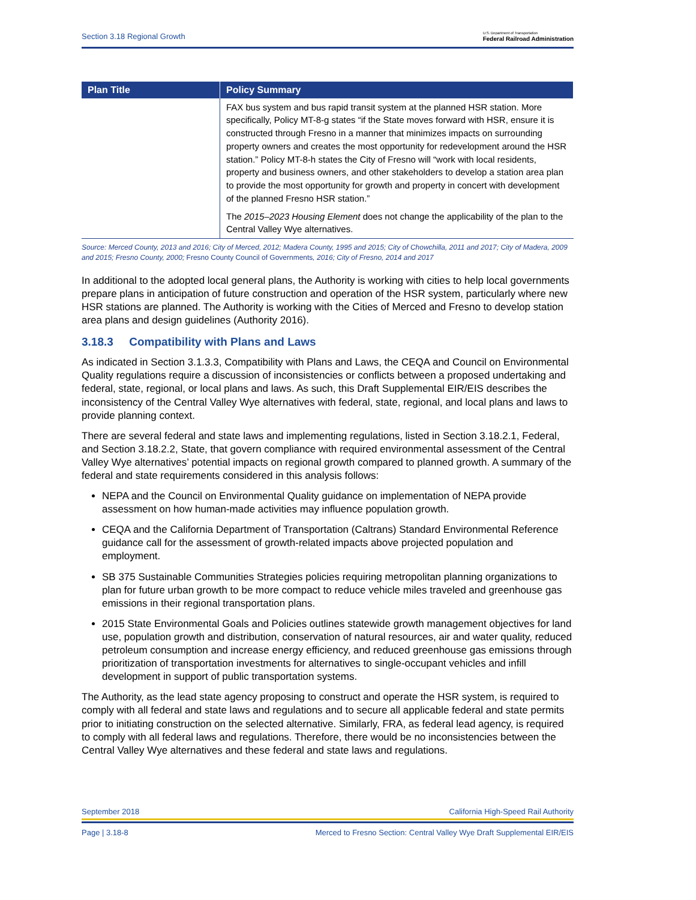Section 3.18 Regional Growth U.S. Department of Transportation
Federal Railroad Administration
| Plan Title | Policy Summary |
| --- | --- |
| | FAX bus system and bus rapid transit system at the planned HSR station. More specifically, Policy MT-8-g states “if the State moves forward with HSR, ensure it is constructed through Fresno in a manner that minimizes impacts on surrounding property owners and creates the most opportunity for redevelopment around the HSR station.” Policy MT-8-h states the City of Fresno will “work with local residents, property and business owners, and other stakeholders to develop a station area plan to provide the most opportunity for growth and property in concert with development of the planned Fresno HSR station.” The 2015–2023 Housing Element does not change the applicability of the plan to the Central Valley Wye alternatives. |
Source: Merced County, 2013 and 2016; City of Merced, 2012; Madera County, 1995 and 2015; City of Chowchilla, 2011 and 2017; City of Madera, 2009 and 2015; Fresno County, 2000; Fresno County Council of Governments, 2016; City of Fresno, 2014 and 2017
In additional to the adopted local general plans, the Authority is working with cities to help local governments prepare plans in anticipation of future construction and operation of the HSR system, particularly where new HSR stations are planned. The Authority is working with the Cities of Merced and Fresno to develop station area plans and design guidelines (Authority 2016).
3.18.3 Compatibility with Plans and Laws
As indicated in Section 3.1.3.3, Compatibility with Plans and Laws, the CEQA and Council on Environmental Quality regulations require a discussion of inconsistencies or conflicts between a proposed undertaking and federal, state, regional, or local plans and laws. As such, this Draft Supplemental EIR/EIS describes the inconsistency of the Central Valley Wye alternatives with federal, state, regional, and local plans and laws to provide planning context.
There are several federal and state laws and implementing regulations, listed in Section 3.18.2.1, Federal, and Section 3.18.2.2, State, that govern compliance with required environmental assessment of the Central Valley Wye alternatives’ potential impacts on regional growth compared to planned growth. A summary of the federal and state requirements considered in this analysis follows:
NEPA and the Council on Environmental Quality guidance on implementation of NEPA provide assessment on how human-made activities may influence population growth.
CEQA and the California Department of Transportation (Caltrans) Standard Environmental Reference guidance call for the assessment of growth-related impacts above projected population and employment.
SB 375 Sustainable Communities Strategies policies requiring metropolitan planning organizations to plan for future urban growth to be more compact to reduce vehicle miles traveled and greenhouse gas emissions in their regional transportation plans.
2015 State Environmental Goals and Policies outlines statewide growth management objectives for land use, population growth and distribution, conservation of natural resources, air and water quality, reduced petroleum consumption and increase energy efficiency, and reduced greenhouse gas emissions through prioritization of transportation investments for alternatives to single-occupant vehicles and infill development in support of public transportation systems.
The Authority, as the lead state agency proposing to construct and operate the HSR system, is required to comply with all federal and state laws and regulations and to secure all applicable federal and state permits prior to initiating construction on the selected alternative. Similarly, FRA, as federal lead agency, is required to comply with all federal laws and regulations. Therefore, there would be no inconsistencies between the Central Valley Wye alternatives and these federal and state laws and regulations.
September 2018 California High-Speed Rail Authority
Page | 3.18-8 Merced to Fresno Section: Central Valley Wye Draft Supplemental EIR/EIS